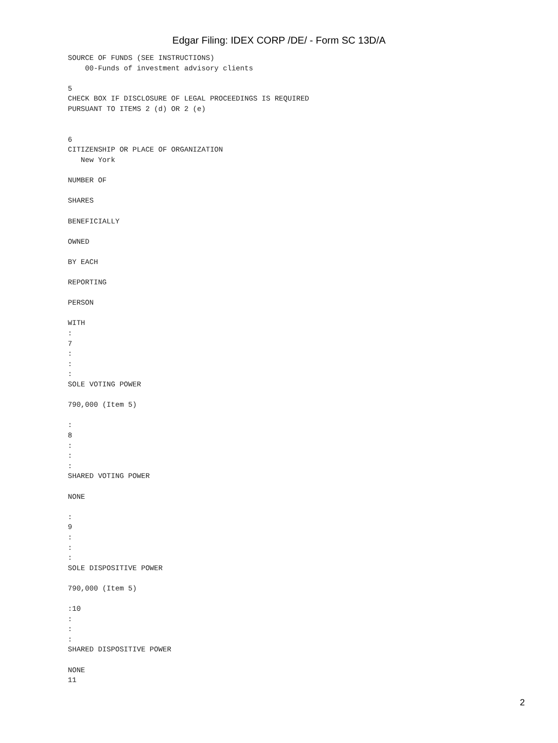Edgar Filing: IDEX CORP /DE/ - Form SC 13D/A
SOURCE OF FUNDS (SEE INSTRUCTIONS)
    00-Funds of investment advisory clients

5
CHECK BOX IF DISCLOSURE OF LEGAL PROCEEDINGS IS REQUIRED
PURSUANT TO ITEMS 2 (d) OR 2 (e)


6
CITIZENSHIP OR PLACE OF ORGANIZATION
   New York

NUMBER OF

SHARES

BENEFICIALLY

OWNED

BY EACH

REPORTING

PERSON

WITH
:
7
:
:
:
SOLE VOTING POWER

790,000 (Item 5)

:
8
:
:
:
SHARED VOTING POWER

NONE

:
9
:
:
:
SOLE DISPOSITIVE POWER

790,000 (Item 5)

:10
:
:
:
SHARED DISPOSITIVE POWER

NONE
11
2